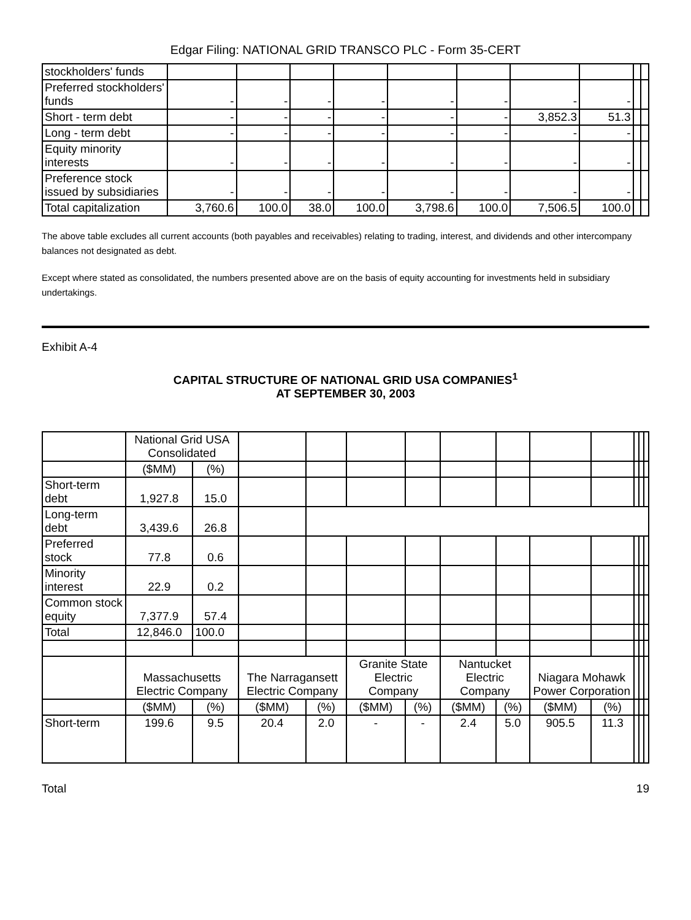Edgar Filing: NATIONAL GRID TRANSCO PLC - Form 35-CERT
| stockholders' funds | | | | | | | | | | |
| Preferred stockholders' funds | - | - | - | - | - | - | - | - | | |
| Short - term debt | - | - | - | - | - | - | 3,852.3 | 51.3 | | |
| Long - term debt | - | - | - | - | - | - | - | - | | |
| Equity minority interests | - | - | - | - | - | - | - | - | | |
| Preference stock issued by subsidiaries | - | - | - | - | - | - | - | - | | |
| Total capitalization | 3,760.6 | 100.0 | 38.0 | 100.0 | 3,798.6 | 100.0 | 7,506.5 | 100.0 | | |
The above table excludes all current accounts (both payables and receivables) relating to trading, interest, and dividends and other intercompany balances not designated as debt.
Except where stated as consolidated, the numbers presented above are on the basis of equity accounting for investments held in subsidiary undertakings.
Exhibit A-4
CAPITAL STRUCTURE OF NATIONAL GRID USA COMPANIES<sup>1</sup>
AT SEPTEMBER 30, 2003
| | National Grid USA Consolidated | | | | | | | | | | | | |
| | ($MM) | (%) | | | | | | | | | | | |
| Short-term debt | 1,927.8 | 15.0 | | | | | | | | | | | |
| Long-term debt | 3,439.6 | 26.8 | | | | | | | | | | | |
| Preferred stock | 77.8 | 0.6 | | | | | | | | | | | |
| Minority interest | 22.9 | 0.2 | | | | | | | | | | | |
| Common stock equity | 7,377.9 | 57.4 | | | | | | | | | | | |
| Total | 12,846.0 | 100.0 | | | | | | | | | | | |
| | Massachusetts Electric Company | | The Narragansett Electric Company | | Granite State Electric Company | | Nantucket Electric Company | | Niagara Mohawk Power Corporation | | | | |
| | ($MM) | (%) | ($MM) | (%) | ($MM) | (%) | ($MM) | (%) | ($MM) | (%) | | | |
| Short-term | 199.6 | 9.5 | 20.4 | 2.0 | - | - | 2.4 | 5.0 | 905.5 | 11.3 | | | |
Total 19